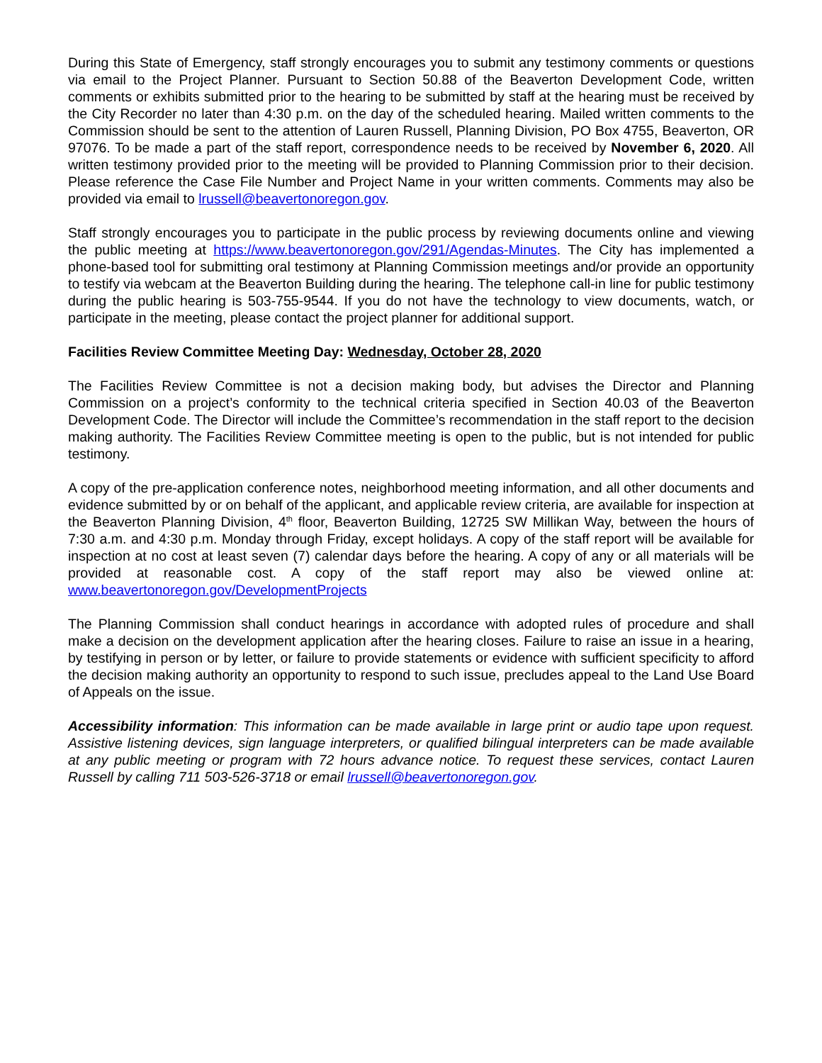During this State of Emergency, staff strongly encourages you to submit any testimony comments or questions via email to the Project Planner. Pursuant to Section 50.88 of the Beaverton Development Code, written comments or exhibits submitted prior to the hearing to be submitted by staff at the hearing must be received by the City Recorder no later than 4:30 p.m. on the day of the scheduled hearing. Mailed written comments to the Commission should be sent to the attention of Lauren Russell, Planning Division, PO Box 4755, Beaverton, OR 97076. To be made a part of the staff report, correspondence needs to be received by November 6, 2020. All written testimony provided prior to the meeting will be provided to Planning Commission prior to their decision. Please reference the Case File Number and Project Name in your written comments. Comments may also be provided via email to lrussell@beavertonoregon.gov.
Staff strongly encourages you to participate in the public process by reviewing documents online and viewing the public meeting at https://www.beavertonoregon.gov/291/Agendas-Minutes. The City has implemented a phone-based tool for submitting oral testimony at Planning Commission meetings and/or provide an opportunity to testify via webcam at the Beaverton Building during the hearing. The telephone call-in line for public testimony during the public hearing is 503-755-9544. If you do not have the technology to view documents, watch, or participate in the meeting, please contact the project planner for additional support.
Facilities Review Committee Meeting Day: Wednesday, October 28, 2020
The Facilities Review Committee is not a decision making body, but advises the Director and Planning Commission on a project’s conformity to the technical criteria specified in Section 40.03 of the Beaverton Development Code. The Director will include the Committee’s recommendation in the staff report to the decision making authority. The Facilities Review Committee meeting is open to the public, but is not intended for public testimony.
A copy of the pre-application conference notes, neighborhood meeting information, and all other documents and evidence submitted by or on behalf of the applicant, and applicable review criteria, are available for inspection at the Beaverton Planning Division, 4<sup>th</sup> floor, Beaverton Building, 12725 SW Millikan Way, between the hours of 7:30 a.m. and 4:30 p.m. Monday through Friday, except holidays. A copy of the staff report will be available for inspection at no cost at least seven (7) calendar days before the hearing. A copy of any or all materials will be provided at reasonable cost. A copy of the staff report may also be viewed online at: www.beavertonoregon.gov/DevelopmentProjects
The Planning Commission shall conduct hearings in accordance with adopted rules of procedure and shall make a decision on the development application after the hearing closes. Failure to raise an issue in a hearing, by testifying in person or by letter, or failure to provide statements or evidence with sufficient specificity to afford the decision making authority an opportunity to respond to such issue, precludes appeal to the Land Use Board of Appeals on the issue.
Accessibility information: This information can be made available in large print or audio tape upon request. Assistive listening devices, sign language interpreters, or qualified bilingual interpreters can be made available at any public meeting or program with 72 hours advance notice. To request these services, contact Lauren Russell by calling 711 503-526-3718 or email lrussell@beavertonoregon.gov.